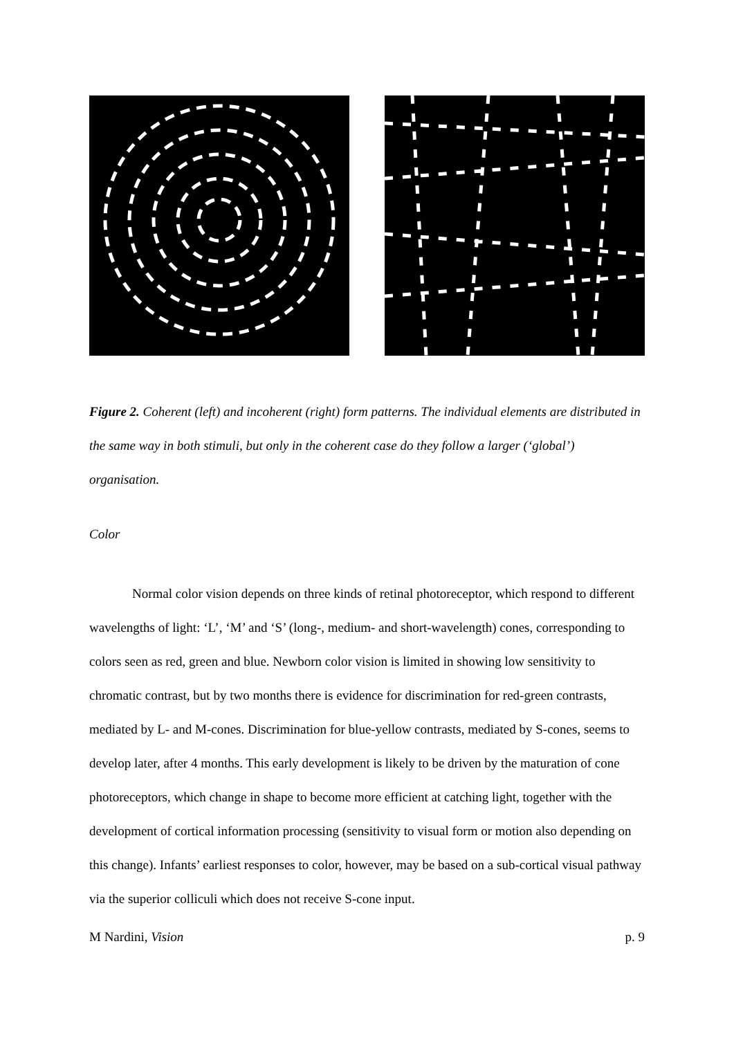Figure 2. Coherent (left) and incoherent (right) form patterns. The individual elements are distributed in the same way in both stimuli, but only in the coherent case do they follow a larger (‘global’) organisation.
Color
Normal color vision depends on three kinds of retinal photoreceptor, which respond to different wavelengths of light: ‘L’, ‘M’ and ‘S’ (long-, medium- and short-wavelength) cones, corresponding to colors seen as red, green and blue. Newborn color vision is limited in showing low sensitivity to chromatic contrast, but by two months there is evidence for discrimination for red-green contrasts, mediated by L- and M-cones. Discrimination for blue-yellow contrasts, mediated by S-cones, seems to develop later, after 4 months. This early development is likely to be driven by the maturation of cone photoreceptors, which change in shape to become more efficient at catching light, together with the development of cortical information processing (sensitivity to visual form or motion also depending on this change). Infants’ earliest responses to color, however, may be based on a sub-cortical visual pathway via the superior colliculi which does not receive S-cone input.
M Nardini, Vision p. 9